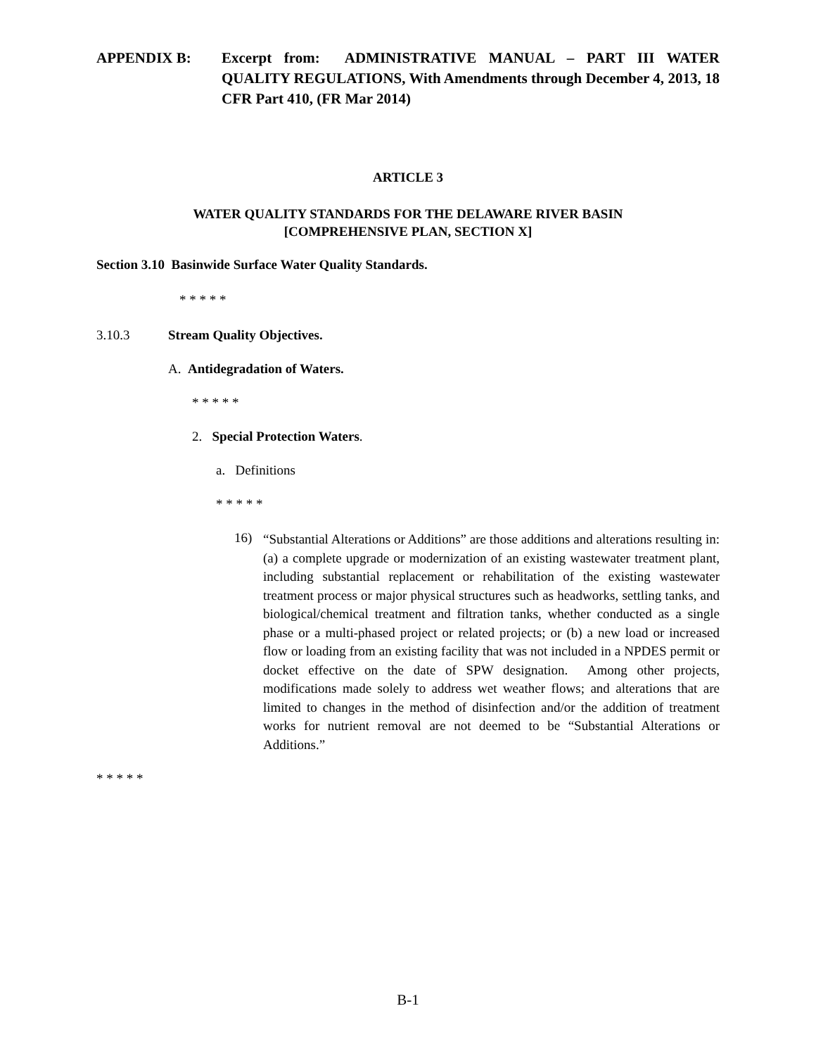APPENDIX B: Excerpt from: ADMINISTRATIVE MANUAL – PART III WATER QUALITY REGULATIONS, With Amendments through December 4, 2013, 18 CFR Part 410, (FR Mar 2014)
ARTICLE 3
WATER QUALITY STANDARDS FOR THE DELAWARE RIVER BASIN
[COMPREHENSIVE PLAN, SECTION X]
Section 3.10 Basinwide Surface Water Quality Standards.
* * * * *
3.10.3 Stream Quality Objectives.
A. Antidegradation of Waters.
* * * * *
2. Special Protection Waters.
a. Definitions
* * * * *
16)
“Substantial Alterations or Additions” are those additions and alterations resulting in: (a) a complete upgrade or modernization of an existing wastewater treatment plant, including substantial replacement or rehabilitation of the existing wastewater treatment process or major physical structures such as headworks, settling tanks, and biological/chemical treatment and filtration tanks, whether conducted as a single phase or a multi-phased project or related projects; or (b) a new load or increased flow or loading from an existing facility that was not included in a NPDES permit or docket effective on the date of SPW designation. Among other projects, modifications made solely to address wet weather flows; and alterations that are limited to changes in the method of disinfection and/or the addition of treatment works for nutrient removal are not deemed to be “Substantial Alterations or Additions.”
* * * * *
B-1